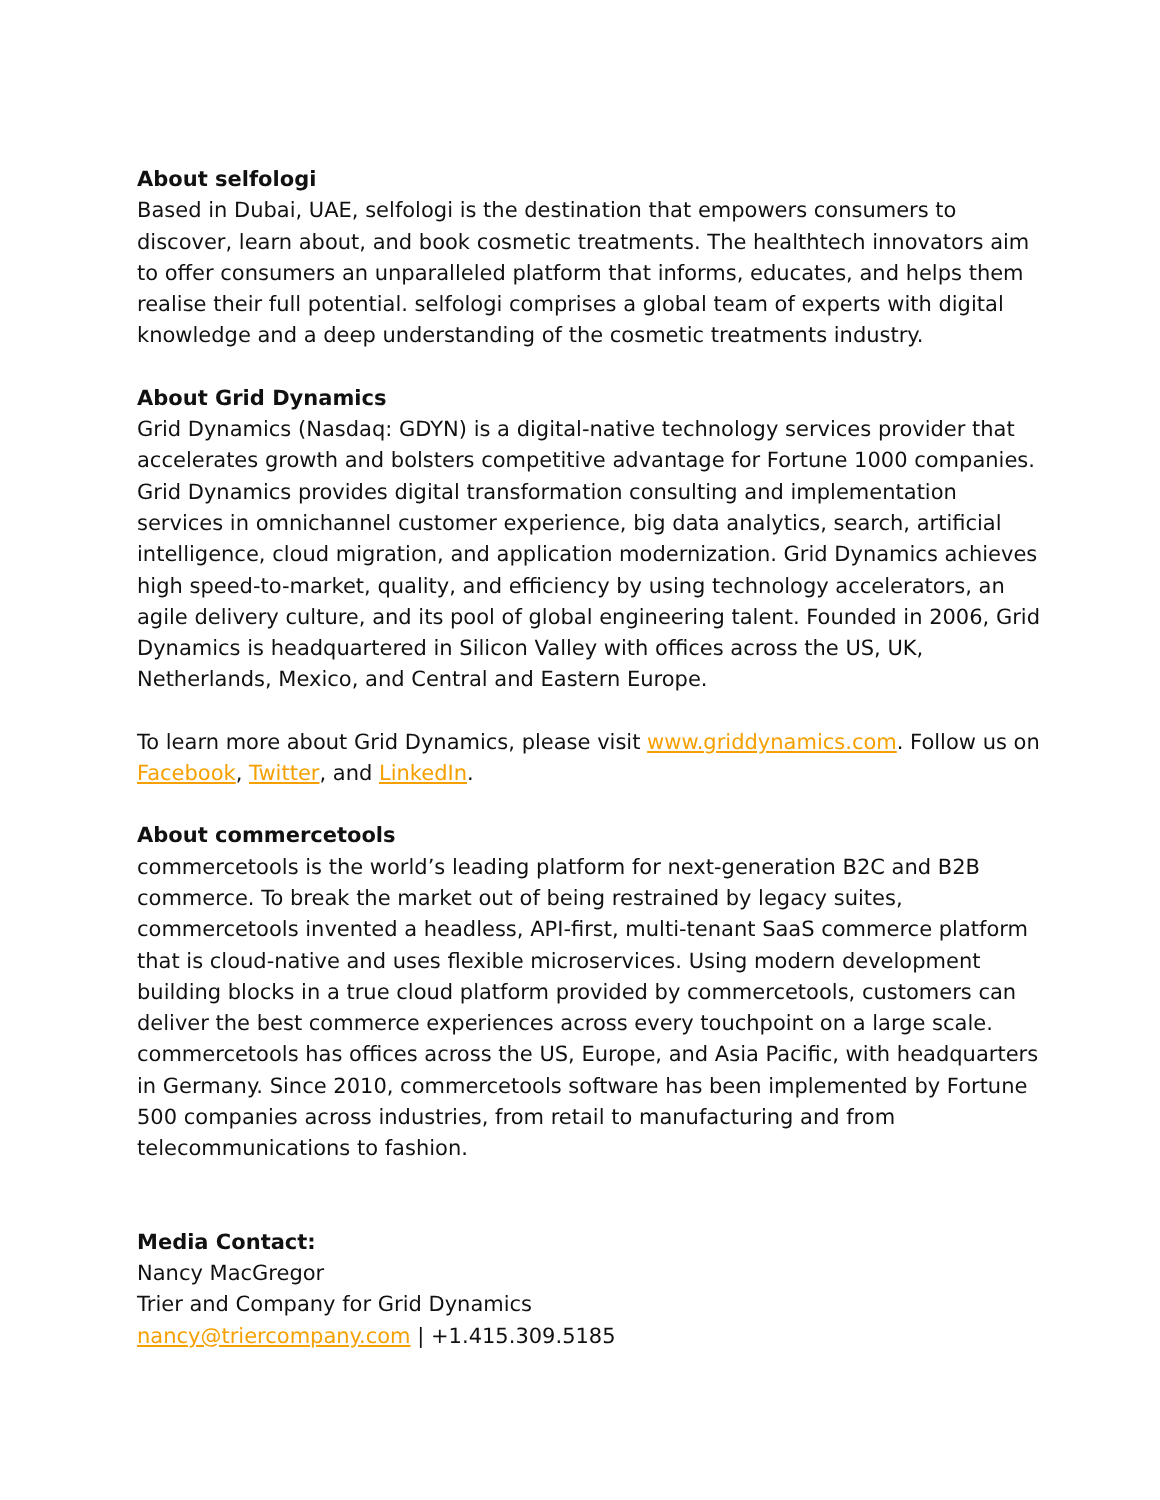About selfologi
Based in Dubai, UAE, selfologi is the destination that empowers consumers to discover, learn about, and book cosmetic treatments. The healthtech innovators aim to offer consumers an unparalleled platform that informs, educates, and helps them realise their full potential. selfologi comprises a global team of experts with digital knowledge and a deep understanding of the cosmetic treatments industry.
About Grid Dynamics
Grid Dynamics (Nasdaq: GDYN) is a digital-native technology services provider that accelerates growth and bolsters competitive advantage for Fortune 1000 companies. Grid Dynamics provides digital transformation consulting and implementation services in omnichannel customer experience, big data analytics, search, artificial intelligence, cloud migration, and application modernization. Grid Dynamics achieves high speed-to-market, quality, and efficiency by using technology accelerators, an agile delivery culture, and its pool of global engineering talent. Founded in 2006, Grid Dynamics is headquartered in Silicon Valley with offices across the US, UK, Netherlands, Mexico, and Central and Eastern Europe.
To learn more about Grid Dynamics, please visit www.griddynamics.com. Follow us on Facebook, Twitter, and LinkedIn.
About commercetools
commercetools is the world’s leading platform for next-generation B2C and B2B commerce. To break the market out of being restrained by legacy suites, commercetools invented a headless, API-first, multi-tenant SaaS commerce platform that is cloud-native and uses flexible microservices. Using modern development building blocks in a true cloud platform provided by commercetools, customers can deliver the best commerce experiences across every touchpoint on a large scale. commercetools has offices across the US, Europe, and Asia Pacific, with headquarters in Germany. Since 2010, commercetools software has been implemented by Fortune 500 companies across industries, from retail to manufacturing and from telecommunications to fashion.
Media Contact:
Nancy MacGregor
Trier and Company for Grid Dynamics
nancy@triercompany.com | +1.415.309.5185